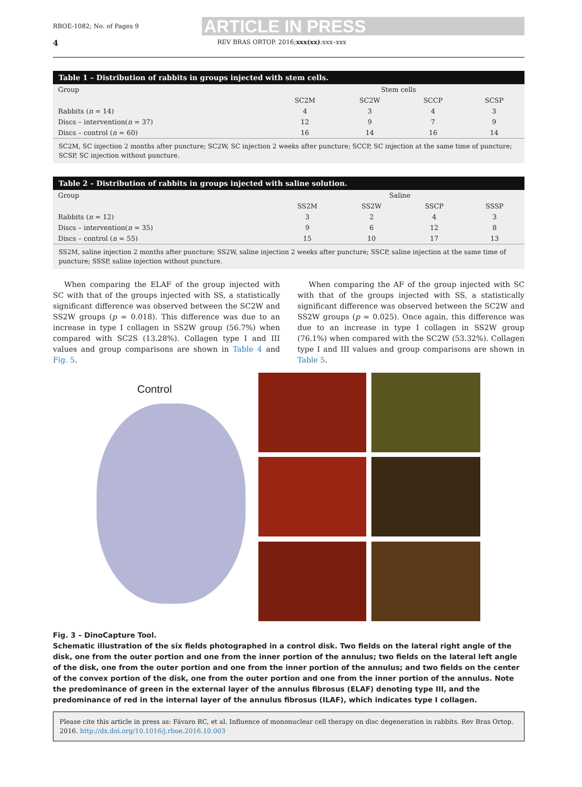RBOE-1082; No. of Pages 9
ARTICLE IN PRESS
4
REV BRAS ORTOP. 2016;xxx(xx):xxx–xxx
Table 1 – Distribution of rabbits in groups injected with stem cells.
| Group | Stem cells | | | |
| --- | --- | --- | --- | --- |
| | SC2M | SC2W | SCCP | SCSP |
| Rabbits ( n = 14) | 4 | 3 | 4 | 3 |
| Discs – intervention( n = 37) | 12 | 9 | 7 | 9 |
| Discs – control ( n = 60) | 16 | 14 | 16 | 14 |
SC2M, SC injection 2 months after puncture; SC2W, SC injection 2 weeks after puncture; SCCP, SC injection at the same time of puncture; SCSP, SC injection without puncture.
Table 2 – Distribution of rabbits in groups injected with saline solution.
| Group | Saline | | | |
| --- | --- | --- | --- | --- |
| | SS2M | SS2W | SSCP | SSSP |
| Rabbits ( n = 12) | 3 | 2 | 4 | 3 |
| Discs – intervention( n = 35) | 9 | 6 | 12 | 8 |
| Discs – control ( n = 55) | 15 | 10 | 17 | 13 |
SS2M, saline injection 2 months after puncture; SS2W, saline injection 2 weeks after puncture; SSCP, saline injection at the same time of puncture; SSSP, saline injection without puncture.
When comparing the ELAF of the group injected with SC with that of the groups injected with SS, a statistically significant difference was observed between the SC2W and SS2W groups (p = 0.018). This difference was due to an increase in type I collagen in SS2W group (56.7%) when compared with SC2S (13.28%). Collagen type I and III values and group comparisons are shown in Table 4 and Fig. 5.
When comparing the AF of the group injected with SC with that of the groups injected with SS, a statistically significant difference was observed between the SC2W and SS2W groups (p = 0.025). Once again, this difference was due to an increase in type I collagen in SS2W group (76.1%) when compared with the SC2W (53.32%). Collagen type I and III values and group comparisons are shown in Table 5.
Control
Fig. 3 – DinoCapture Tool.
Schematic illustration of the six fields photographed in a control disk. Two fields on the lateral right angle of the disk, one from the outer portion and one from the inner portion of the annulus; two fields on the lateral left angle of the disk, one from the outer portion and one from the inner portion of the annulus; and two fields on the center of the convex portion of the disk, one from the outer portion and one from the inner portion of the annulus. Note the predominance of green in the external layer of the annulus fibrosus (ELAF) denoting type III, and the predominance of red in the internal layer of the annulus fibrosus (ILAF), which indicates type I collagen.
Please cite this article in press as: Fávaro RC, et al. Influence of mononuclear cell therapy on disc degeneration in rabbits. Rev Bras Ortop. 2016. http://dx.doi.org/10.1016/j.rboe.2016.10.003